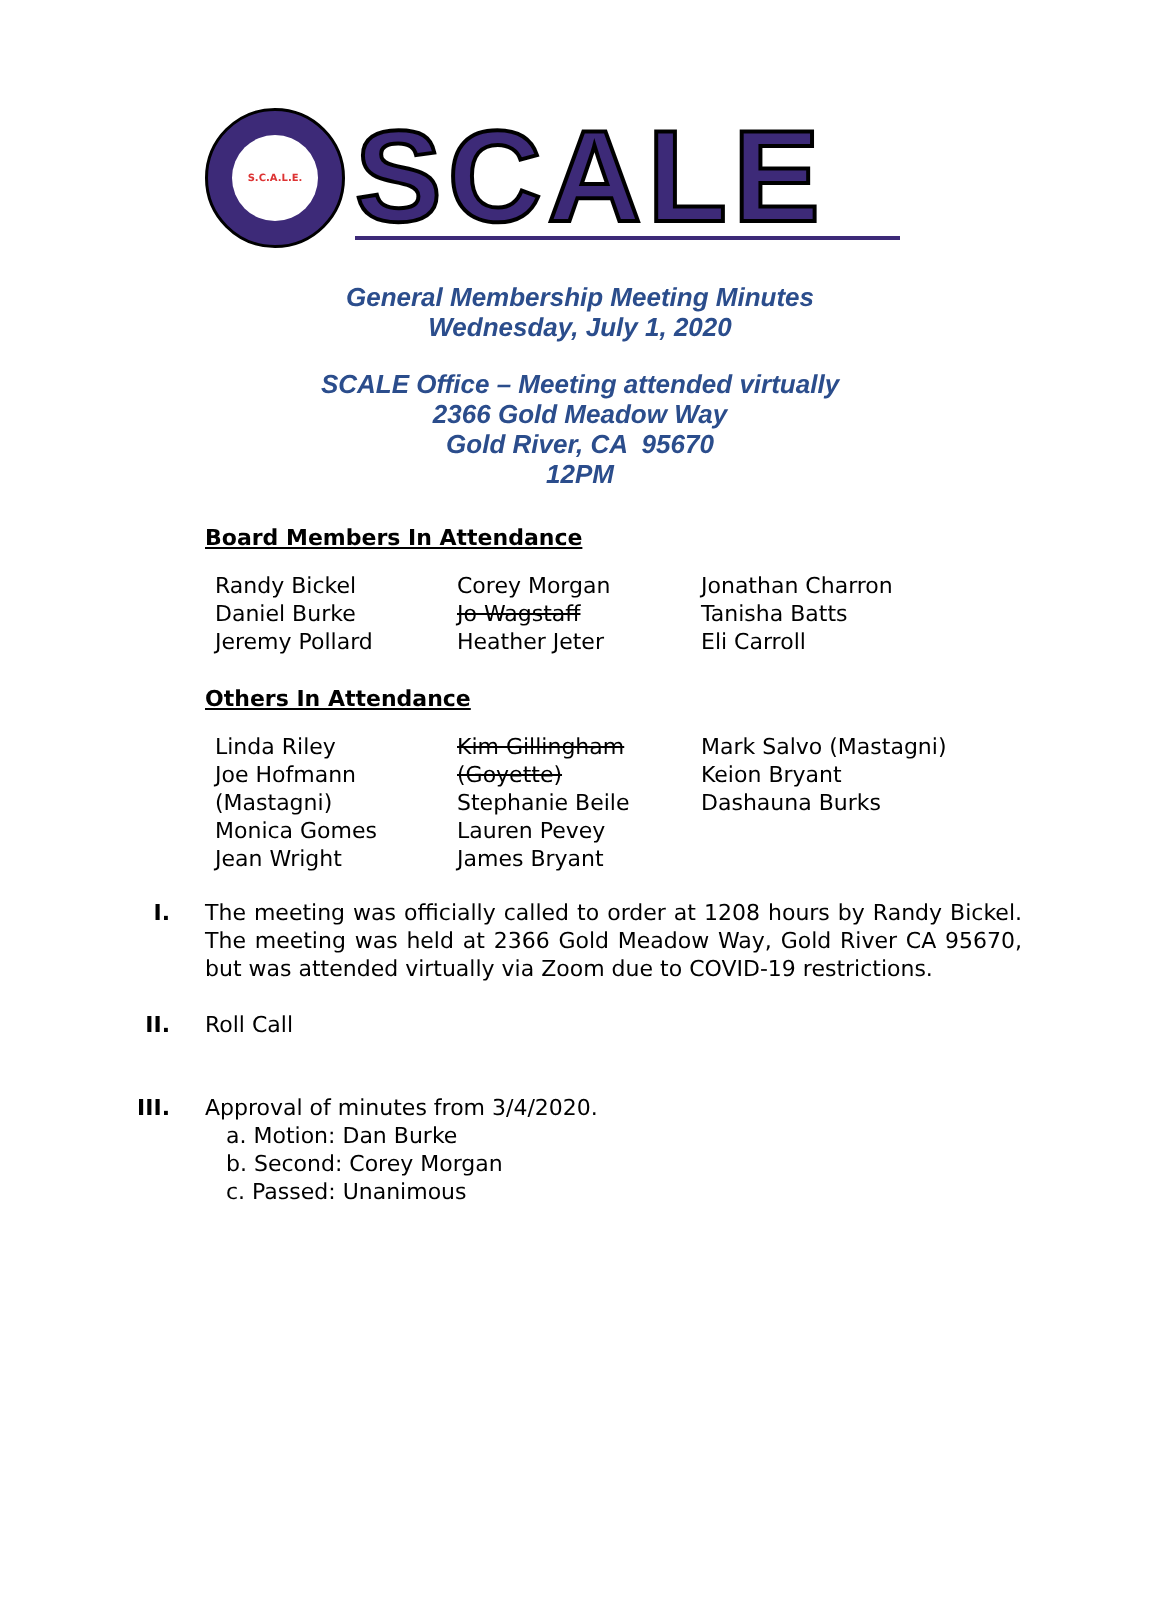S.C.A.L.E.
SCALE
General Membership Meeting Minutes
Wednesday, July 1, 2020
SCALE Office – Meeting attended virtually
2366 Gold Meadow Way
Gold River, CA 95670
12PM
Board Members In Attendance
| Randy Bickel | Corey Morgan | Jonathan Charron |
| Daniel Burke | Jo Wagstaff | Tanisha Batts |
| Jeremy Pollard | Heather Jeter | Eli Carroll |
Others In Attendance
| Linda Riley Joe Hofmann (Mastagni) Monica Gomes Jean Wright | Kim Gillingham (Goyette) Stephanie Beile Lauren Pevey James Bryant | Mark Salvo (Mastagni) Keion Bryant Dashauna Burks |
I. The meeting was officially called to order at 1208 hours by Randy Bickel. The meeting was held at 2366 Gold Meadow Way, Gold River CA 95670, but was attended virtually via Zoom due to COVID-19 restrictions.
II. Roll Call
III. Approval of minutes from 3/4/2020.
a. Motion: Dan Burke
b. Second: Corey Morgan
c. Passed: Unanimous